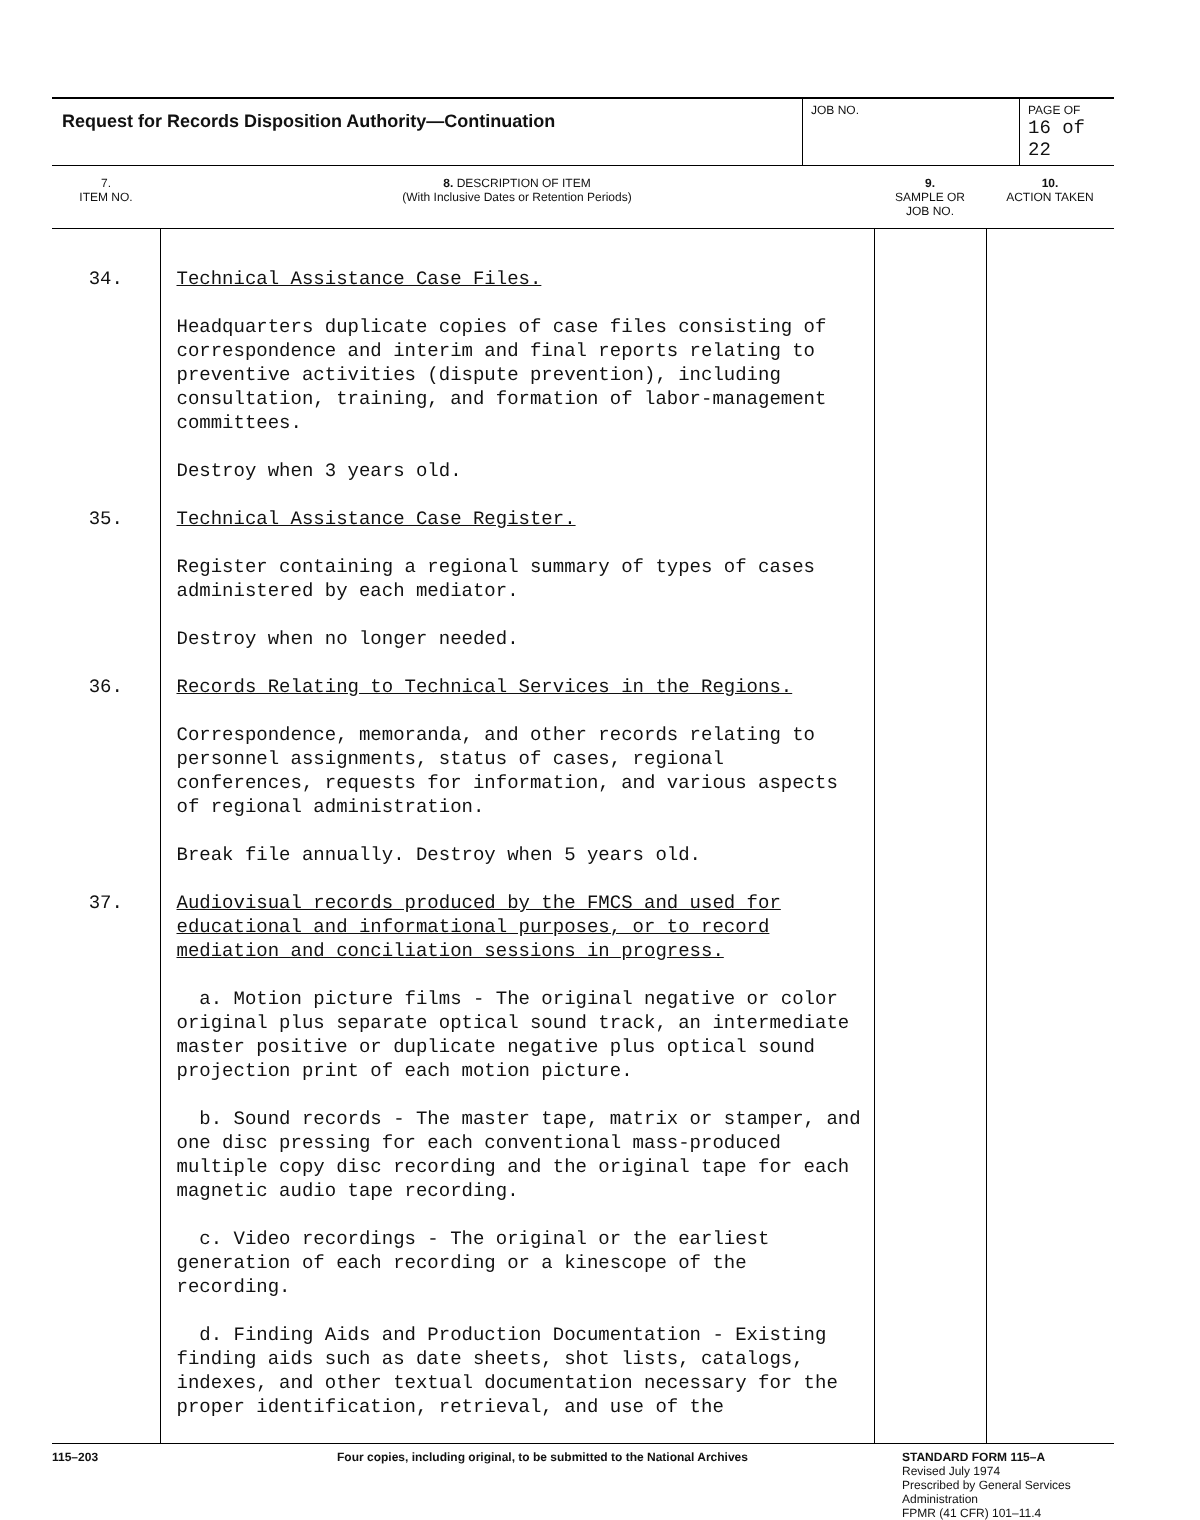| Request for Records Disposition Authority—Continuation | JOB NO. | PAGE OF 16 of 22 |
| 7. ITEM NO. | 8. DESCRIPTION OF ITEM (With Inclusive Dates or Retention Periods) | 9. SAMPLE OR JOB NO. | 10. ACTION TAKEN |
| --- | --- | --- | --- |
| 34. 35. 36. 37. | Technical Assistance Case Files. Headquarters duplicate copies of case files consisting of correspondence and interim and final reports relating to preventive activities (dispute prevention), including consultation, training, and formation of labor-management committees. Destroy when 3 years old. Technical Assistance Case Register. Register containing a regional summary of types of cases administered by each mediator. Destroy when no longer needed. Records Relating to Technical Services in the Regions. Correspondence, memoranda, and other records relating to personnel assignments, status of cases, regional conferences, requests for information, and various aspects of regional administration. Break file annually. Destroy when 5 years old. Audiovisual records produced by the FMCS and used for educational and informational purposes, or to record mediation and conciliation sessions in progress. a. Motion picture films - The original negative or color original plus separate optical sound track, an intermediate master positive or duplicate negative plus optical sound projection print of each motion picture. b. Sound records - The master tape, matrix or stamper, and one disc pressing for each conventional mass-produced multiple copy disc recording and the original tape for each magnetic audio tape recording. c. Video recordings - The original or the earliest generation of each recording or a kinescope of the recording. d. Finding Aids and Production Documentation - Existing finding aids such as date sheets, shot lists, catalogs, indexes, and other textual documentation necessary for the proper identification, retrieval, and use of the | | |
115–203 Four copies, including original, to be submitted to the National Archives STANDARD FORM 115–A
Revised July 1974
Prescribed by General Services
Administration
FPMR (41 CFR) 101–11.4